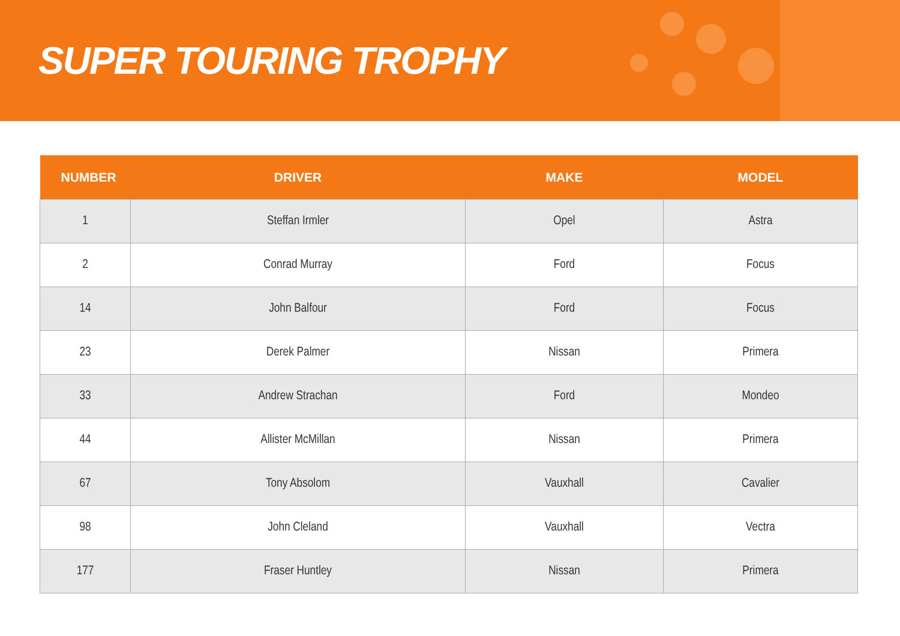SUPER TOURING TROPHY
| NUMBER | DRIVER | MAKE | MODEL |
| --- | --- | --- | --- |
| 1 | Steffan Irmler | Opel | Astra |
| 2 | Conrad Murray | Ford | Focus |
| 14 | John Balfour | Ford | Focus |
| 23 | Derek Palmer | Nissan | Primera |
| 33 | Andrew Strachan | Ford | Mondeo |
| 44 | Allister McMillan | Nissan | Primera |
| 67 | Tony Absolom | Vauxhall | Cavalier |
| 98 | John Cleland | Vauxhall | Vectra |
| 177 | Fraser Huntley | Nissan | Primera |